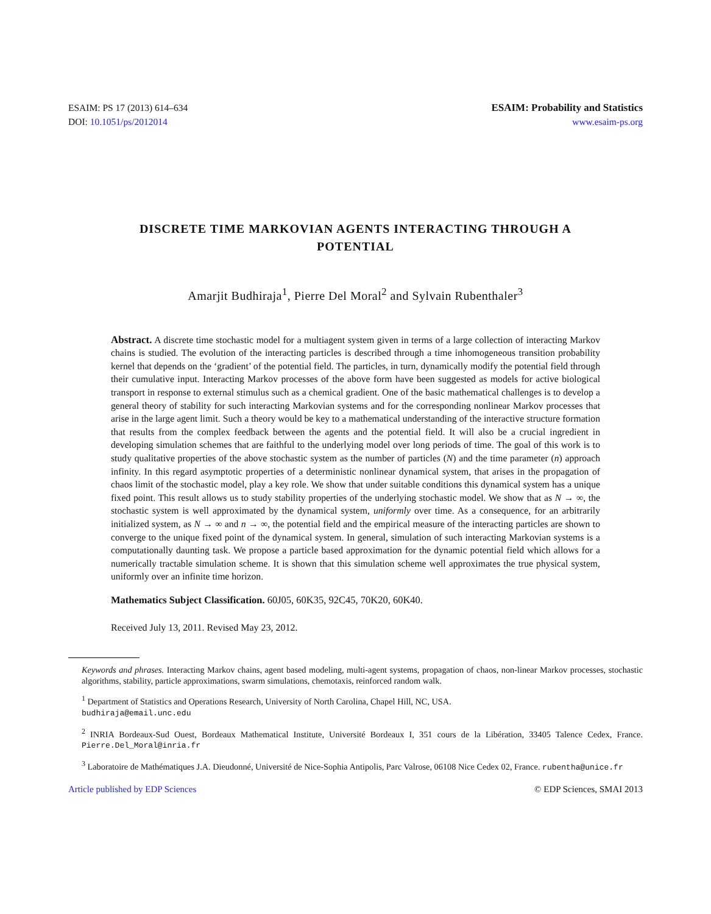ESAIM: PS 17 (2013) 614–634
DOI: 10.1051/ps/2012014
ESAIM: Probability and Statistics
www.esaim-ps.org
DISCRETE TIME MARKOVIAN AGENTS INTERACTING THROUGH A POTENTIAL
Amarjit Budhiraja<sup>1</sup>, Pierre Del Moral<sup>2</sup> and Sylvain Rubenthaler<sup>3</sup>
Abstract. A discrete time stochastic model for a multiagent system given in terms of a large collection of interacting Markov chains is studied. The evolution of the interacting particles is described through a time inhomogeneous transition probability kernel that depends on the ‘gradient’ of the potential field. The particles, in turn, dynamically modify the potential field through their cumulative input. Interacting Markov processes of the above form have been suggested as models for active biological transport in response to external stimulus such as a chemical gradient. One of the basic mathematical challenges is to develop a general theory of stability for such interacting Markovian systems and for the corresponding nonlinear Markov processes that arise in the large agent limit. Such a theory would be key to a mathematical understanding of the interactive structure formation that results from the complex feedback between the agents and the potential field. It will also be a crucial ingredient in developing simulation schemes that are faithful to the underlying model over long periods of time. The goal of this work is to study qualitative properties of the above stochastic system as the number of particles (N) and the time parameter (n) approach infinity. In this regard asymptotic properties of a deterministic nonlinear dynamical system, that arises in the propagation of chaos limit of the stochastic model, play a key role. We show that under suitable conditions this dynamical system has a unique fixed point. This result allows us to study stability properties of the underlying stochastic model. We show that as N → ∞, the stochastic system is well approximated by the dynamical system, uniformly over time. As a consequence, for an arbitrarily initialized system, as N → ∞ and n → ∞, the potential field and the empirical measure of the interacting particles are shown to converge to the unique fixed point of the dynamical system. In general, simulation of such interacting Markovian systems is a computationally daunting task. We propose a particle based approximation for the dynamic potential field which allows for a numerically tractable simulation scheme. It is shown that this simulation scheme well approximates the true physical system, uniformly over an infinite time horizon.
Mathematics Subject Classification. 60J05, 60K35, 92C45, 70K20, 60K40.
Received July 13, 2011. Revised May 23, 2012.
Keywords and phrases. Interacting Markov chains, agent based modeling, multi-agent systems, propagation of chaos, non-linear Markov processes, stochastic algorithms, stability, particle approximations, swarm simulations, chemotaxis, reinforced random walk.
<sup>1</sup> Department of Statistics and Operations Research, University of North Carolina, Chapel Hill, NC, USA.
budhiraja@email.unc.edu
<sup>2</sup> INRIA Bordeaux-Sud Ouest, Bordeaux Mathematical Institute, Université Bordeaux I, 351 cours de la Libération, 33405 Talence Cedex, France. Pierre.Del_Moral@inria.fr
<sup>3</sup> Laboratoire de Mathématiques J.A. Dieudonné, Université de Nice-Sophia Antipolis, Parc Valrose, 06108 Nice Cedex 02, France. rubentha@unice.fr
Article published by EDP Sciences © EDP Sciences, SMAI 2013